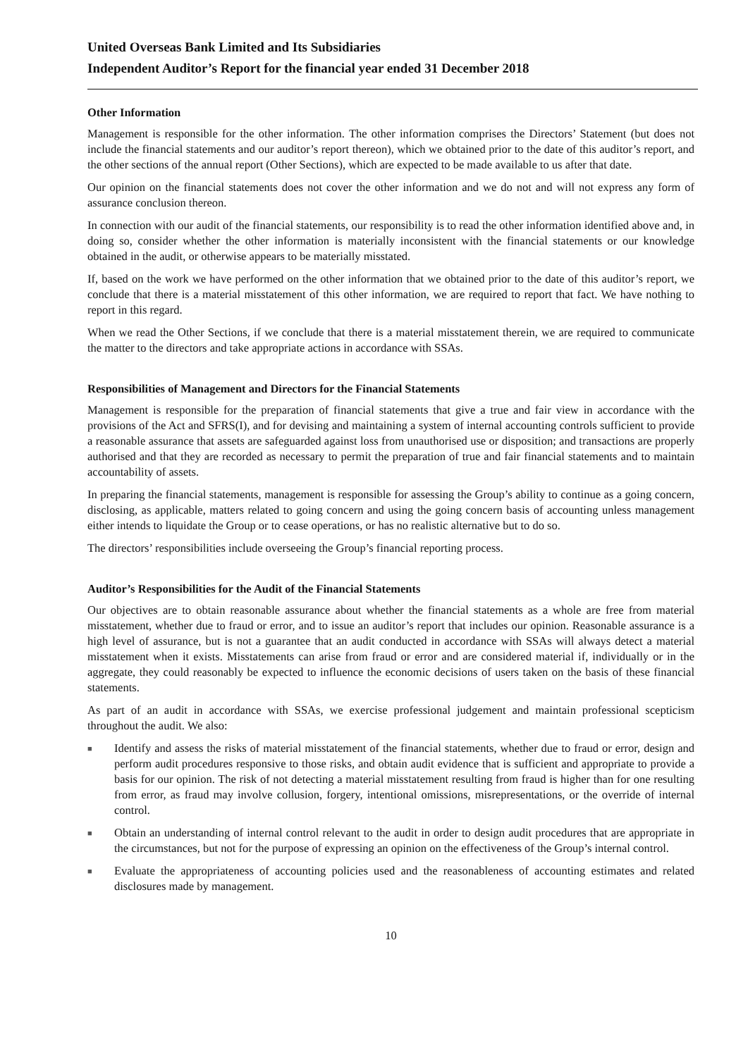United Overseas Bank Limited and Its Subsidiaries
Independent Auditor’s Report for the financial year ended 31 December 2018
Other Information
Management is responsible for the other information. The other information comprises the Directors’ Statement (but does not include the financial statements and our auditor’s report thereon), which we obtained prior to the date of this auditor’s report, and the other sections of the annual report (Other Sections), which are expected to be made available to us after that date.
Our opinion on the financial statements does not cover the other information and we do not and will not express any form of assurance conclusion thereon.
In connection with our audit of the financial statements, our responsibility is to read the other information identified above and, in doing so, consider whether the other information is materially inconsistent with the financial statements or our knowledge obtained in the audit, or otherwise appears to be materially misstated.
If, based on the work we have performed on the other information that we obtained prior to the date of this auditor’s report, we conclude that there is a material misstatement of this other information, we are required to report that fact. We have nothing to report in this regard.
When we read the Other Sections, if we conclude that there is a material misstatement therein, we are required to communicate the matter to the directors and take appropriate actions in accordance with SSAs.
Responsibilities of Management and Directors for the Financial Statements
Management is responsible for the preparation of financial statements that give a true and fair view in accordance with the provisions of the Act and SFRS(I), and for devising and maintaining a system of internal accounting controls sufficient to provide a reasonable assurance that assets are safeguarded against loss from unauthorised use or disposition; and transactions are properly authorised and that they are recorded as necessary to permit the preparation of true and fair financial statements and to maintain accountability of assets.
In preparing the financial statements, management is responsible for assessing the Group’s ability to continue as a going concern, disclosing, as applicable, matters related to going concern and using the going concern basis of accounting unless management either intends to liquidate the Group or to cease operations, or has no realistic alternative but to do so.
The directors’ responsibilities include overseeing the Group’s financial reporting process.
Auditor’s Responsibilities for the Audit of the Financial Statements
Our objectives are to obtain reasonable assurance about whether the financial statements as a whole are free from material misstatement, whether due to fraud or error, and to issue an auditor’s report that includes our opinion. Reasonable assurance is a high level of assurance, but is not a guarantee that an audit conducted in accordance with SSAs will always detect a material misstatement when it exists. Misstatements can arise from fraud or error and are considered material if, individually or in the aggregate, they could reasonably be expected to influence the economic decisions of users taken on the basis of these financial statements.
As part of an audit in accordance with SSAs, we exercise professional judgement and maintain professional scepticism throughout the audit. We also:
■ Identify and assess the risks of material misstatement of the financial statements, whether due to fraud or error, design and perform audit procedures responsive to those risks, and obtain audit evidence that is sufficient and appropriate to provide a basis for our opinion. The risk of not detecting a material misstatement resulting from fraud is higher than for one resulting from error, as fraud may involve collusion, forgery, intentional omissions, misrepresentations, or the override of internal control.
■ Obtain an understanding of internal control relevant to the audit in order to design audit procedures that are appropriate in the circumstances, but not for the purpose of expressing an opinion on the effectiveness of the Group’s internal control.
■ Evaluate the appropriateness of accounting policies used and the reasonableness of accounting estimates and related disclosures made by management.
10